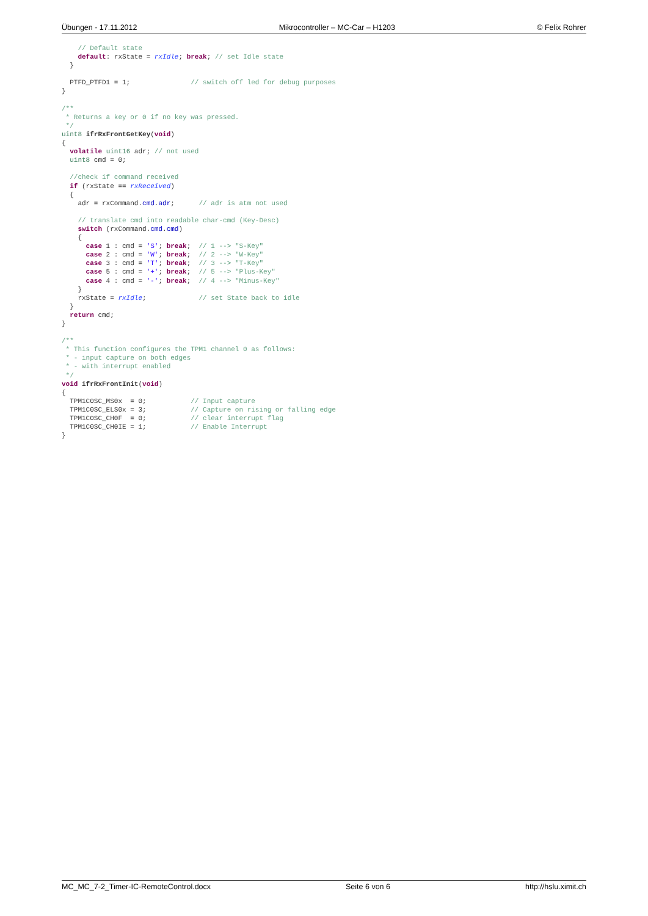Übungen - 17.11.2012 Mikrocontroller – MC-Car – H1203 © Felix Rohrer
    // Default state
    default: rxState = rxIdle; break; // set Idle state
  }

  PTFD_PTFD1 = 1;               // switch off led for debug purposes
}

/**
 * Returns a key or 0 if no key was pressed.
 */
uint8 ifrRxFrontGetKey(void)
{
  volatile uint16 adr; // not used
  uint8 cmd = 0;

  //check if command received
  if (rxState == rxReceived)
  {
    adr = rxCommand.cmd.adr;      // adr is atm not used

    // translate cmd into readable char-cmd (Key-Desc)
    switch (rxCommand.cmd.cmd)
    {
      case 1 : cmd = 'S'; break;  // 1 --> "S-Key"
      case 2 : cmd = 'W'; break;  // 2 --> "W-Key"
      case 3 : cmd = 'T'; break;  // 3 --> "T-Key"
      case 5 : cmd = '+'; break;  // 5 --> "Plus-Key"
      case 4 : cmd = '-'; break;  // 4 --> "Minus-Key"
    }
    rxState = rxIdle;             // set State back to idle
  }
  return cmd;
}

/**
 * This function configures the TPM1 channel 0 as follows:
 * - input capture on both edges
 * - with interrupt enabled
 */
void ifrRxFrontInit(void)
{
  TPM1C0SC_MS0x  = 0;           // Input capture
  TPM1C0SC_ELS0x = 3;           // Capture on rising or falling edge
  TPM1C0SC_CH0F  = 0;           // clear interrupt flag
  TPM1C0SC_CH0IE = 1;           // Enable Interrupt
}
MC_MC_7-2_Timer-IC-RemoteControl.docx Seite 6 von 6 http://hslu.ximit.ch